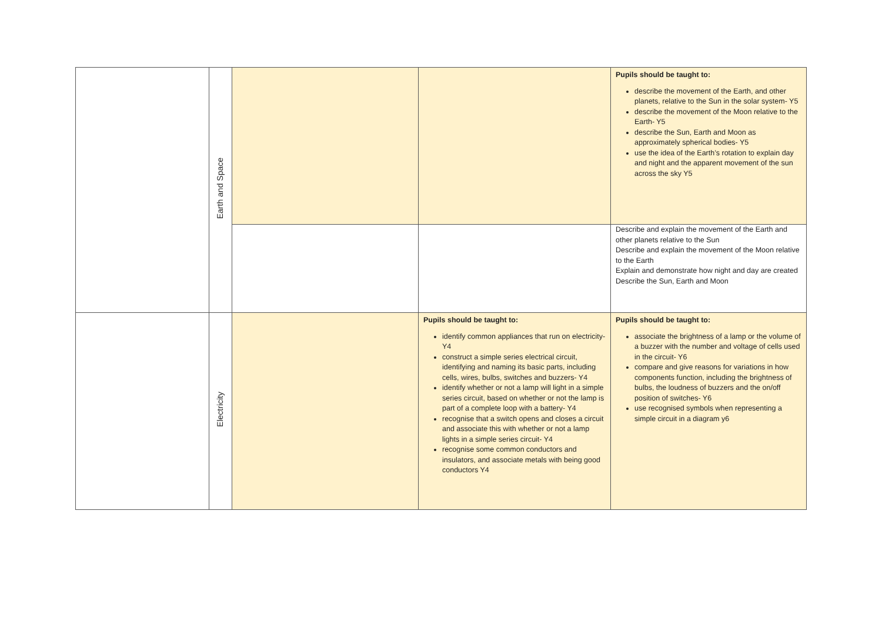| | Earth and Space | | | Pupils should be taught to: describe the movement of the Earth, and other planets, relative to the Sun in the solar system- Y5 describe the movement of the Moon relative to the Earth- Y5 describe the Sun, Earth and Moon as approximately spherical bodies- Y5 use the idea of the Earth’s rotation to explain day and night and the apparent movement of the sun across the sky Y5 |
| | | | | Describe and explain the movement of the Earth and other planets relative to the Sun Describe and explain the movement of the Moon relative to the Earth Explain and demonstrate how night and day are created Describe the Sun, Earth and Moon |
| | Electricity | | Pupils should be taught to: identify common appliances that run on electricity- Y4 construct a simple series electrical circuit, identifying and naming its basic parts, including cells, wires, bulbs, switches and buzzers- Y4 identify whether or not a lamp will light in a simple series circuit, based on whether or not the lamp is part of a complete loop with a battery- Y4 recognise that a switch opens and closes a circuit and associate this with whether or not a lamp lights in a simple series circuit- Y4 recognise some common conductors and insulators, and associate metals with being good conductors Y4 | Pupils should be taught to: associate the brightness of a lamp or the volume of a buzzer with the number and voltage of cells used in the circuit- Y6 compare and give reasons for variations in how components function, including the brightness of bulbs, the loudness of buzzers and the on/off position of switches- Y6 use recognised symbols when representing a simple circuit in a diagram y6 |